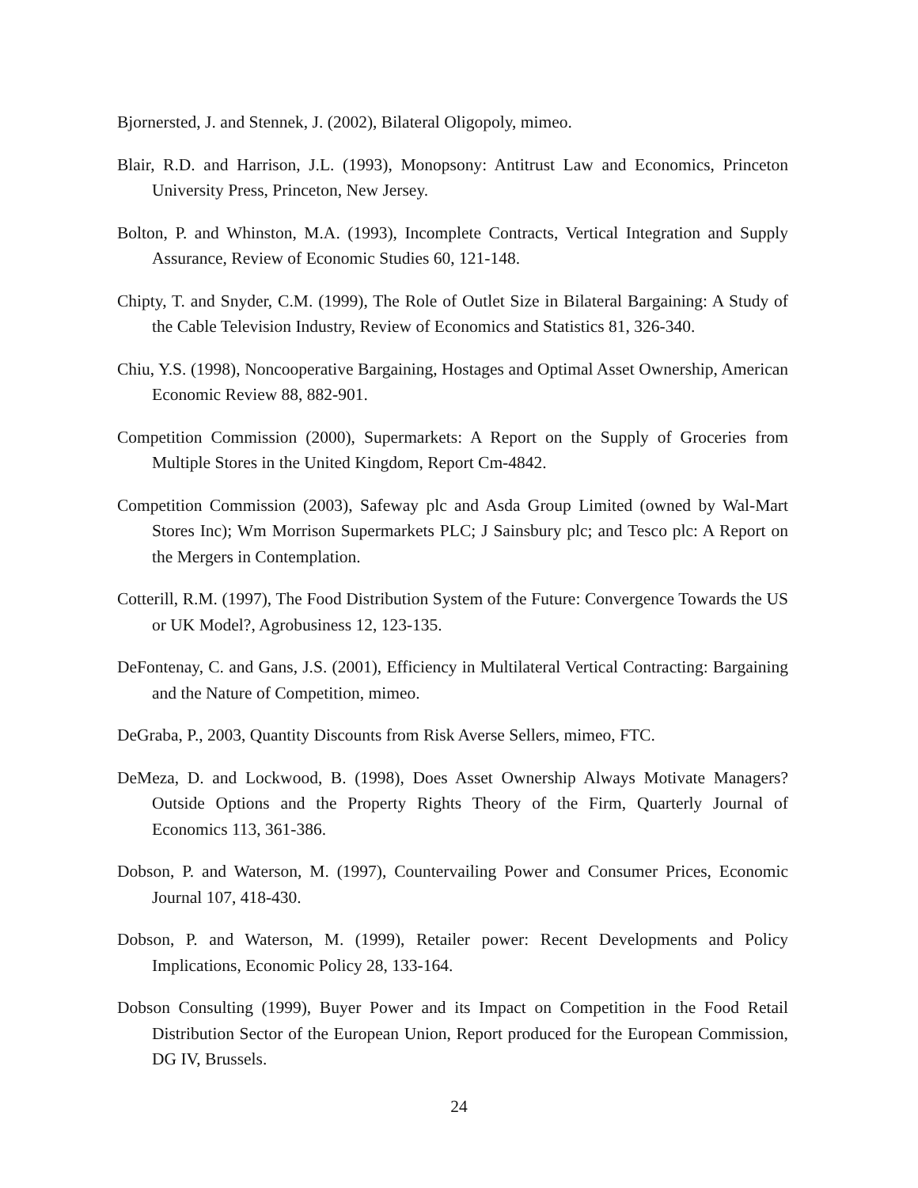Bjornersted, J. and Stennek, J. (2002), Bilateral Oligopoly, mimeo.
Blair, R.D. and Harrison, J.L. (1993), Monopsony: Antitrust Law and Economics, Princeton University Press, Princeton, New Jersey.
Bolton, P. and Whinston, M.A. (1993), Incomplete Contracts, Vertical Integration and Supply Assurance, Review of Economic Studies 60, 121-148.
Chipty, T. and Snyder, C.M. (1999), The Role of Outlet Size in Bilateral Bargaining: A Study of the Cable Television Industry, Review of Economics and Statistics 81, 326-340.
Chiu, Y.S. (1998), Noncooperative Bargaining, Hostages and Optimal Asset Ownership, American Economic Review 88, 882-901.
Competition Commission (2000), Supermarkets: A Report on the Supply of Groceries from Multiple Stores in the United Kingdom, Report Cm-4842.
Competition Commission (2003), Safeway plc and Asda Group Limited (owned by Wal-Mart Stores Inc); Wm Morrison Supermarkets PLC; J Sainsbury plc; and Tesco plc: A Report on the Mergers in Contemplation.
Cotterill, R.M. (1997), The Food Distribution System of the Future: Convergence Towards the US or UK Model?, Agrobusiness 12, 123-135.
DeFontenay, C. and Gans, J.S. (2001), Efficiency in Multilateral Vertical Contracting: Bargaining and the Nature of Competition, mimeo.
DeGraba, P., 2003, Quantity Discounts from Risk Averse Sellers, mimeo, FTC.
DeMeza, D. and Lockwood, B. (1998), Does Asset Ownership Always Motivate Managers? Outside Options and the Property Rights Theory of the Firm, Quarterly Journal of Economics 113, 361-386.
Dobson, P. and Waterson, M. (1997), Countervailing Power and Consumer Prices, Economic Journal 107, 418-430.
Dobson, P. and Waterson, M. (1999), Retailer power: Recent Developments and Policy Implications, Economic Policy 28, 133-164.
Dobson Consulting (1999), Buyer Power and its Impact on Competition in the Food Retail Distribution Sector of the European Union, Report produced for the European Commission, DG IV, Brussels.
24